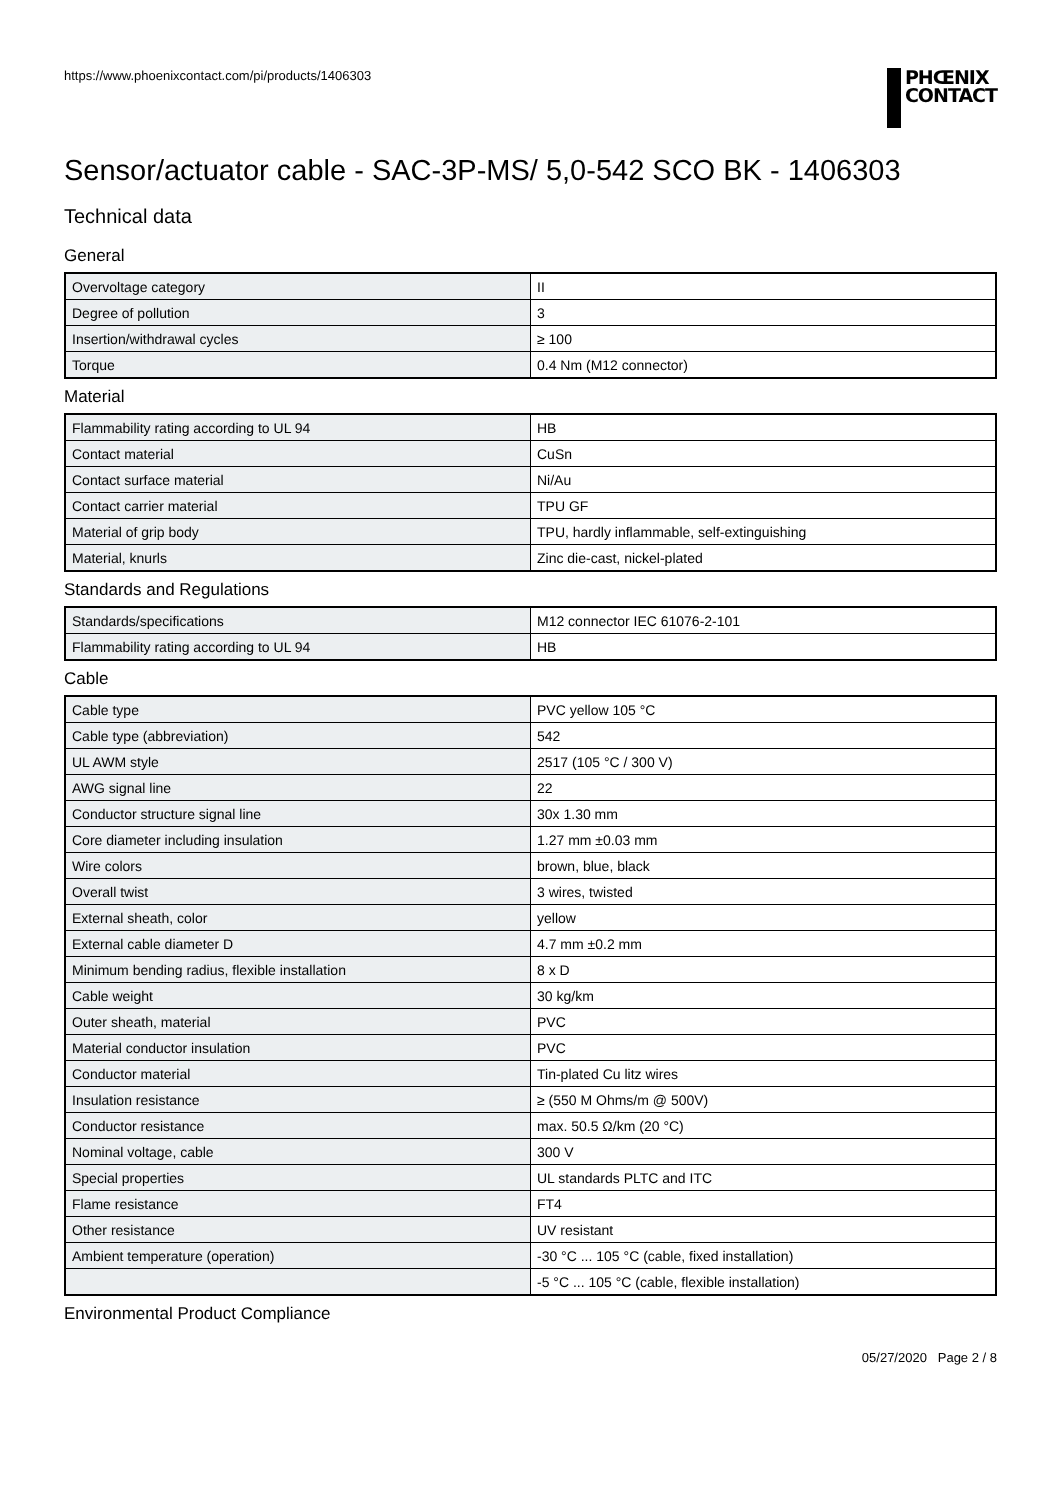https://www.phoenixcontact.com/pi/products/1406303
PHŒNIX
CONTACT
Sensor/actuator cable - SAC-3P-MS/ 5,0-542 SCO BK - 1406303
Technical data
General
| Overvoltage category | II |
| Degree of pollution | 3 |
| Insertion/withdrawal cycles | ≥ 100 |
| Torque | 0.4 Nm (M12 connector) |
Material
| Flammability rating according to UL 94 | HB |
| Contact material | CuSn |
| Contact surface material | Ni/Au |
| Contact carrier material | TPU GF |
| Material of grip body | TPU, hardly inflammable, self-extinguishing |
| Material, knurls | Zinc die-cast, nickel-plated |
Standards and Regulations
| Standards/specifications | M12 connector IEC 61076-2-101 |
| Flammability rating according to UL 94 | HB |
Cable
| Cable type | PVC yellow 105 °C |
| Cable type (abbreviation) | 542 |
| UL AWM style | 2517 (105 °C / 300 V) |
| AWG signal line | 22 |
| Conductor structure signal line | 30x 1.30 mm |
| Core diameter including insulation | 1.27 mm ±0.03 mm |
| Wire colors | brown, blue, black |
| Overall twist | 3 wires, twisted |
| External sheath, color | yellow |
| External cable diameter D | 4.7 mm ±0.2 mm |
| Minimum bending radius, flexible installation | 8 x D |
| Cable weight | 30 kg/km |
| Outer sheath, material | PVC |
| Material conductor insulation | PVC |
| Conductor material | Tin-plated Cu litz wires |
| Insulation resistance | ≥ (550 M Ohms/m @ 500V) |
| Conductor resistance | max. 50.5 Ω/km (20 °C) |
| Nominal voltage, cable | 300 V |
| Special properties | UL standards PLTC and ITC |
| Flame resistance | FT4 |
| Other resistance | UV resistant |
| Ambient temperature (operation) | -30 °C ... 105 °C (cable, fixed installation) |
| | -5 °C ... 105 °C (cable, flexible installation) |
Environmental Product Compliance
05/27/2020 Page 2 / 8